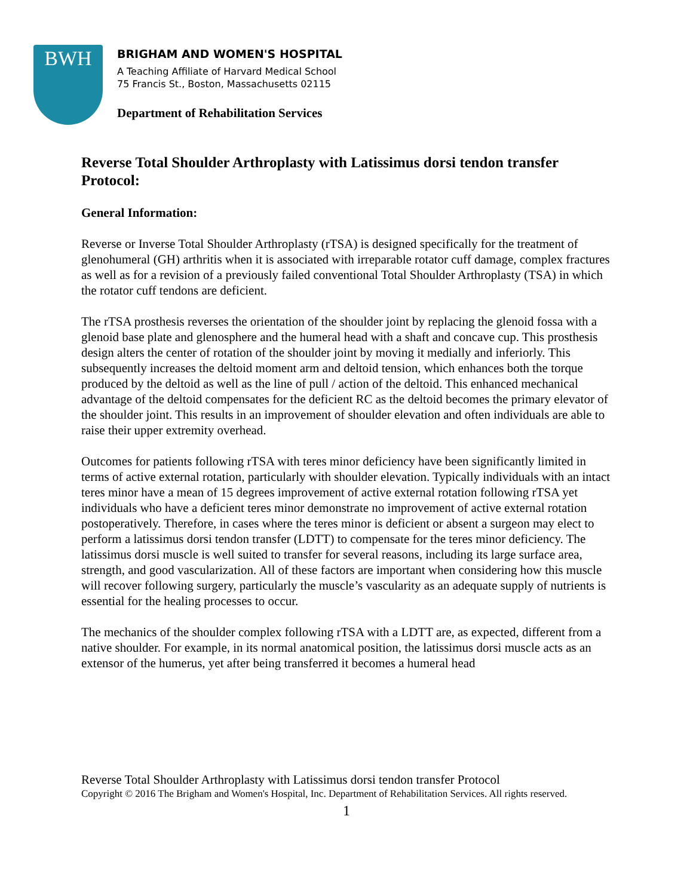BWH
BRIGHAM AND WOMEN'S HOSPITAL
A Teaching Affiliate of Harvard Medical School
75 Francis St., Boston, Massachusetts 02115
Department of Rehabilitation Services
Reverse Total Shoulder Arthroplasty with Latissimus dorsi tendon transfer Protocol:
General Information:
Reverse or Inverse Total Shoulder Arthroplasty (rTSA) is designed specifically for the treatment of glenohumeral (GH) arthritis when it is associated with irreparable rotator cuff damage, complex fractures as well as for a revision of a previously failed conventional Total Shoulder Arthroplasty (TSA) in which the rotator cuff tendons are deficient.
The rTSA prosthesis reverses the orientation of the shoulder joint by replacing the glenoid fossa with a glenoid base plate and glenosphere and the humeral head with a shaft and concave cup. This prosthesis design alters the center of rotation of the shoulder joint by moving it medially and inferiorly. This subsequently increases the deltoid moment arm and deltoid tension, which enhances both the torque produced by the deltoid as well as the line of pull / action of the deltoid. This enhanced mechanical advantage of the deltoid compensates for the deficient RC as the deltoid becomes the primary elevator of the shoulder joint. This results in an improvement of shoulder elevation and often individuals are able to raise their upper extremity overhead.
Outcomes for patients following rTSA with teres minor deficiency have been significantly limited in terms of active external rotation, particularly with shoulder elevation. Typically individuals with an intact teres minor have a mean of 15 degrees improvement of active external rotation following rTSA yet individuals who have a deficient teres minor demonstrate no improvement of active external rotation postoperatively. Therefore, in cases where the teres minor is deficient or absent a surgeon may elect to perform a latissimus dorsi tendon transfer (LDTT) to compensate for the teres minor deficiency. The latissimus dorsi muscle is well suited to transfer for several reasons, including its large surface area, strength, and good vascularization. All of these factors are important when considering how this muscle will recover following surgery, particularly the muscle’s vascularity as an adequate supply of nutrients is essential for the healing processes to occur.
The mechanics of the shoulder complex following rTSA with a LDTT are, as expected, different from a native shoulder. For example, in its normal anatomical position, the latissimus dorsi muscle acts as an extensor of the humerus, yet after being transferred it becomes a humeral head
Reverse Total Shoulder Arthroplasty with Latissimus dorsi tendon transfer Protocol
Copyright © 2016 The Brigham and Women's Hospital, Inc. Department of Rehabilitation Services. All rights reserved.
1